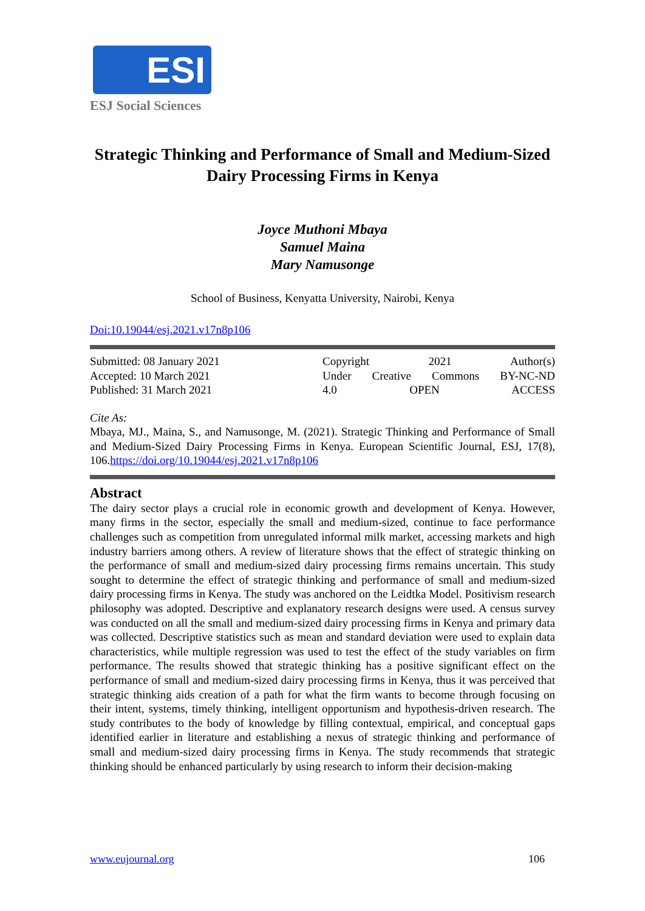ESI
ESJ Social Sciences
Strategic Thinking and Performance of Small and Medium-Sized Dairy Processing Firms in Kenya
Joyce Muthoni Mbaya
Samuel Maina
Mary Namusonge
School of Business, Kenyatta University, Nairobi, Kenya
Doi:10.19044/esj.2021.v17n8p106
Submitted: 08 January 2021
Accepted: 10 March 2021
Published: 31 March 2021
Copyright 2021 Author(s)
Under Creative Commons BY-NC-ND
4.0 OPEN ACCESS
Cite As:
Mbaya, MJ., Maina, S., and Namusonge, M. (2021). Strategic Thinking and Performance of Small and Medium-Sized Dairy Processing Firms in Kenya. European Scientific Journal, ESJ, 17(8), 106.https://doi.org/10.19044/esj.2021.v17n8p106
Abstract
The dairy sector plays a crucial role in economic growth and development of Kenya. However, many firms in the sector, especially the small and medium-sized, continue to face performance challenges such as competition from unregulated informal milk market, accessing markets and high industry barriers among others. A review of literature shows that the effect of strategic thinking on the performance of small and medium-sized dairy processing firms remains uncertain. This study sought to determine the effect of strategic thinking and performance of small and medium-sized dairy processing firms in Kenya. The study was anchored on the Leidtka Model. Positivism research philosophy was adopted. Descriptive and explanatory research designs were used. A census survey was conducted on all the small and medium-sized dairy processing firms in Kenya and primary data was collected. Descriptive statistics such as mean and standard deviation were used to explain data characteristics, while multiple regression was used to test the effect of the study variables on firm performance. The results showed that strategic thinking has a positive significant effect on the performance of small and medium-sized dairy processing firms in Kenya, thus it was perceived that strategic thinking aids creation of a path for what the firm wants to become through focusing on their intent, systems, timely thinking, intelligent opportunism and hypothesis-driven research. The study contributes to the body of knowledge by filling contextual, empirical, and conceptual gaps identified earlier in literature and establishing a nexus of strategic thinking and performance of small and medium-sized dairy processing firms in Kenya. The study recommends that strategic thinking should be enhanced particularly by using research to inform their decision-making
www.eujournal.org 106